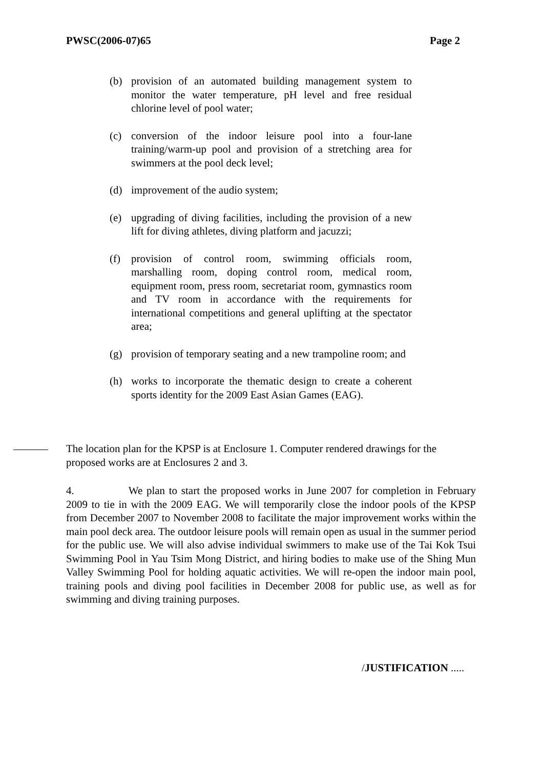PWSC(2006-07)65 Page 2
(b) provision of an automated building management system to monitor the water temperature, pH level and free residual chlorine level of pool water;
(c) conversion of the indoor leisure pool into a four-lane training/warm-up pool and provision of a stretching area for swimmers at the pool deck level;
(d) improvement of the audio system;
(e) upgrading of diving facilities, including the provision of a new lift for diving athletes, diving platform and jacuzzi;
(f) provision of control room, swimming officials room, marshalling room, doping control room, medical room, equipment room, press room, secretariat room, gymnastics room and TV room in accordance with the requirements for international competitions and general uplifting at the spectator area;
(g) provision of temporary seating and a new trampoline room; and
(h) works to incorporate the thematic design to create a coherent sports identity for the 2009 East Asian Games (EAG).
The location plan for the KPSP is at Enclosure 1. Computer rendered drawings for the proposed works are at Enclosures 2 and 3.
4. We plan to start the proposed works in June 2007 for completion in February 2009 to tie in with the 2009 EAG. We will temporarily close the indoor pools of the KPSP from December 2007 to November 2008 to facilitate the major improvement works within the main pool deck area. The outdoor leisure pools will remain open as usual in the summer period for the public use. We will also advise individual swimmers to make use of the Tai Kok Tsui Swimming Pool in Yau Tsim Mong District, and hiring bodies to make use of the Shing Mun Valley Swimming Pool for holding aquatic activities. We will re-open the indoor main pool, training pools and diving pool facilities in December 2008 for public use, as well as for swimming and diving training purposes.
/JUSTIFICATION .....